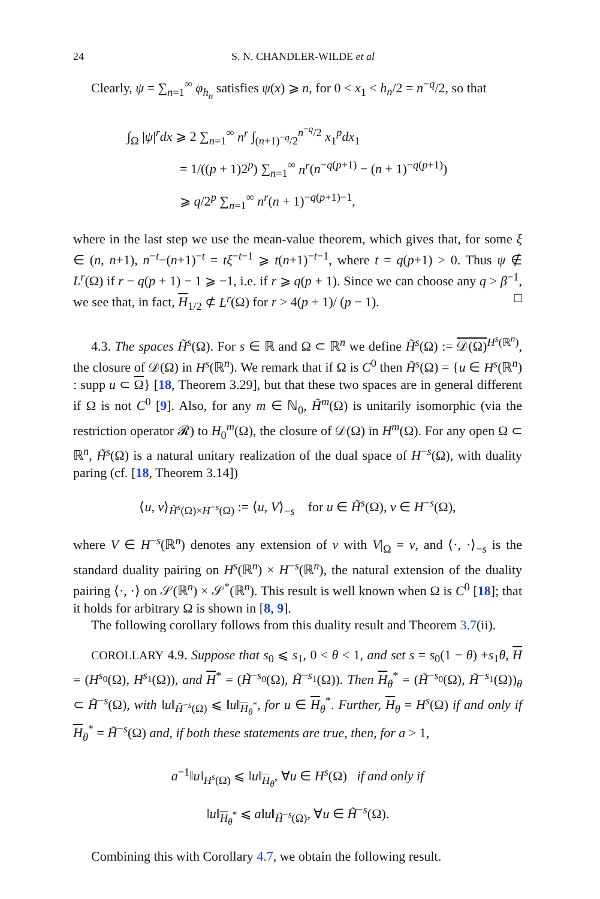24 S. N. CHANDLER-WILDE et al
Clearly, ψ = ∑<sub>n=1</sub><sup>∞</sup> φ<sub>h<sub>n</sub></sub> satisfies ψ(x) ⩾ n, for 0 < x<sub>1</sub> < h<sub>n</sub>/2 = n<sup>−q</sup>/2, so that
∫<sub>Ω</sub> |ψ|<sup>r</sup>dx ⩾ 2 ∑<sub>n=1</sub><sup>∞</sup> n<sup>r</sup> ∫<sub>(n+1)<sup>−q</sup>/2</sub><sup>n<sup>−q</sup>/2</sup> x<sub>1</sub><sup>p</sup>dx<sub>1</sub>
= 1/((p + 1)2<sup>p</sup>) ∑<sub>n=1</sub><sup>∞</sup> n<sup>r</sup>(n<sup>−q(p+1)</sup> − (n + 1)<sup>−q(p+1)</sup>)
⩾ q/2<sup>p</sup> ∑<sub>n=1</sub><sup>∞</sup> n<sup>r</sup>(n + 1)<sup>−q(p+1)−1</sup>,
where in the last step we use the mean-value theorem, which gives that, for some ξ ∈ (n, n+1), n<sup>−t</sup>−(n+1)<sup>−t</sup> = tξ<sup>−t−1</sup> ⩾ t(n+1)<sup>−t−1</sup>, where t = q(p+1) > 0. Thus ψ ∉ L<sup>r</sup>(Ω) if r − q(p + 1) − 1 ⩾ −1, i.e. if r ⩾ q(p + 1). Since we can choose any q > β<sup>−1</sup>, we see that, in fact, H<sub>1/2</sub> ⊄ L<sup>r</sup>(Ω) for r > 4(p + 1)/ (p − 1). □
4.3. The spaces H̃<sup>s</sup>(Ω). For s ∈ ℝ and Ω ⊂ ℝ<sup>n</sup> we define H̃<sup>s</sup>(Ω) := 𝒟(Ω)<sup>H<sup>s</sup>(ℝ<sup>n</sup>)</sup>, the closure of 𝒟(Ω) in H<sup>s</sup>(ℝ<sup>n</sup>). We remark that if Ω is C<sup>0</sup> then H̃<sup>s</sup>(Ω) = {u ∈ H<sup>s</sup>(ℝ<sup>n</sup>) : supp u ⊂ Ω} [18, Theorem 3.29], but that these two spaces are in general different if Ω is not C<sup>0</sup> [9]. Also, for any m ∈ ℕ<sub>0</sub>, H̃<sup>m</sup>(Ω) is unitarily isomorphic (via the restriction operator 𝓡) to H<sub>0</sub><sup>m</sup>(Ω), the closure of 𝒟(Ω) in H<sup>m</sup>(Ω). For any open Ω ⊂ ℝ<sup>n</sup>, H̃<sup>s</sup>(Ω) is a natural unitary realization of the dual space of H<sup>−s</sup>(Ω), with duality paring (cf. [18, Theorem 3.14])
⟨u, v⟩<sub>H̃<sup>s</sup>(Ω)×H<sup>−s</sup>(Ω)</sub> := ⟨u, V⟩<sub>−s</sub> for u ∈ H̃<sup>s</sup>(Ω), v ∈ H<sup>−s</sup>(Ω),
where V ∈ H<sup>−s</sup>(ℝ<sup>n</sup>) denotes any extension of v with V|<sub>Ω</sub> = v, and ⟨·, ·⟩<sub>−s</sub> is the standard duality pairing on H<sup>s</sup>(ℝ<sup>n</sup>) × H<sup>−s</sup>(ℝ<sup>n</sup>), the natural extension of the duality pairing ⟨·, ·⟩ on 𝒮(ℝ<sup>n</sup>) × 𝒮<sup>*</sup>(ℝ<sup>n</sup>). This result is well known when Ω is C<sup>0</sup> [18]; that it holds for arbitrary Ω is shown in [8, 9].
The following corollary follows from this duality result and Theorem 3.7(ii).
COROLLARY 4.9. Suppose that s<sub>0</sub> ⩽ s<sub>1</sub>, 0 < θ < 1, and set s = s<sub>0</sub>(1 − θ) +s<sub>1</sub>θ, H = (H<sup>s<sub>0</sub></sup>(Ω), H<sup>s<sub>1</sub></sup>(Ω)), and H<sup>*</sup> = (H̃<sup>−s<sub>0</sub></sup>(Ω), H̃<sup>−s<sub>1</sub></sup>(Ω)). Then H<sub>θ</sub><sup>*</sup> = (H̃<sup>−s<sub>0</sub></sup>(Ω), H̃<sup>−s<sub>1</sub></sup>(Ω))<sub>θ</sub> ⊂ H̃<sup>−s</sup>(Ω), with ‖u‖<sub>H̃<sup>−s</sup>(Ω)</sub> ⩽ ‖u‖<sub>H<sub>θ</sub><sup>*</sup></sub>, for u ∈ H<sub>θ</sub><sup>*</sup>. Further, H<sub>θ</sub> = H<sup>s</sup>(Ω) if and only if H<sub>θ</sub><sup>*</sup> = H̃<sup>−s</sup>(Ω) and, if both these statements are true, then, for a > 1,
a<sup>−1</sup>‖u‖<sub>H<sup>s</sup>(Ω)</sub> ⩽ ‖u‖<sub>H<sub>θ</sub></sub>, ∀u ∈ H<sup>s</sup>(Ω) if and only if
‖u‖<sub>H<sub>θ</sub><sup>*</sup></sub> ⩽ a‖u‖<sub>H̃<sup>−s</sup>(Ω)</sub>, ∀u ∈ H̃<sup>−s</sup>(Ω).
Combining this with Corollary 4.7, we obtain the following result.